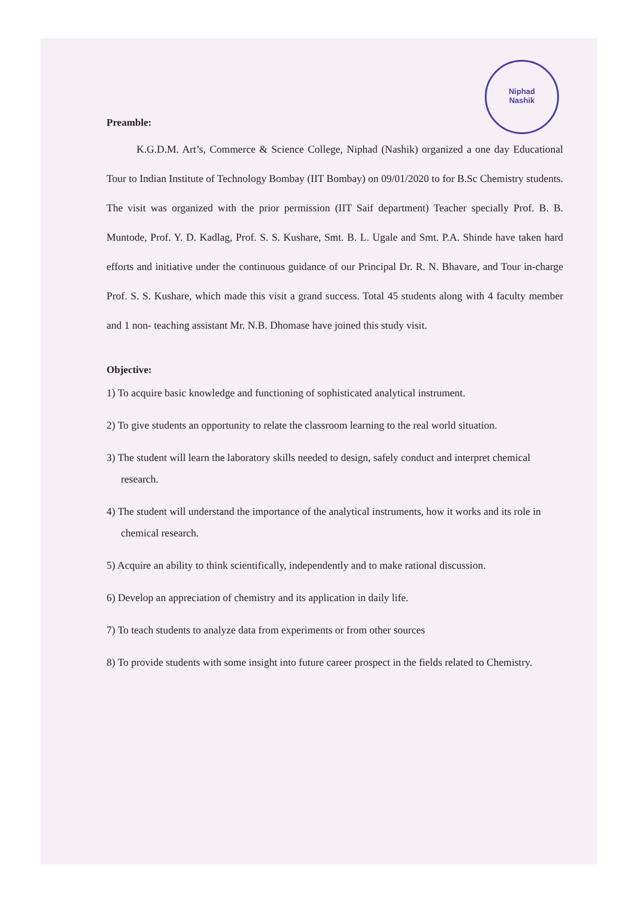Niphad
Nashik
Preamble:
K.G.D.M. Art’s, Commerce & Science College, Niphad (Nashik) organized a one day Educational Tour to Indian Institute of Technology Bombay (IIT Bombay) on 09/01/2020 to for B.Sc Chemistry students. The visit was organized with the prior permission (IIT Saif department) Teacher specially Prof. B. B. Muntode, Prof. Y. D. Kadlag, Prof. S. S. Kushare, Smt. B. L. Ugale and Smt. P.A. Shinde have taken hard efforts and initiative under the continuous guidance of our Principal Dr. R. N. Bhavare, and Tour in-charge Prof. S. S. Kushare, which made this visit a grand success. Total 45 students along with 4 faculty member and 1 non- teaching assistant Mr. N.B. Dhomase have joined this study visit.
Objective:
1) To acquire basic knowledge and functioning of sophisticated analytical instrument.
2) To give students an opportunity to relate the classroom learning to the real world situation.
3) The student will learn the laboratory skills needed to design, safely conduct and interpret chemical research.
4) The student will understand the importance of the analytical instruments, how it works and its role in chemical research.
5) Acquire an ability to think scientifically, independently and to make rational discussion.
6) Develop an appreciation of chemistry and its application in daily life.
7) To teach students to analyze data from experiments or from other sources
8) To provide students with some insight into future career prospect in the fields related to Chemistry.